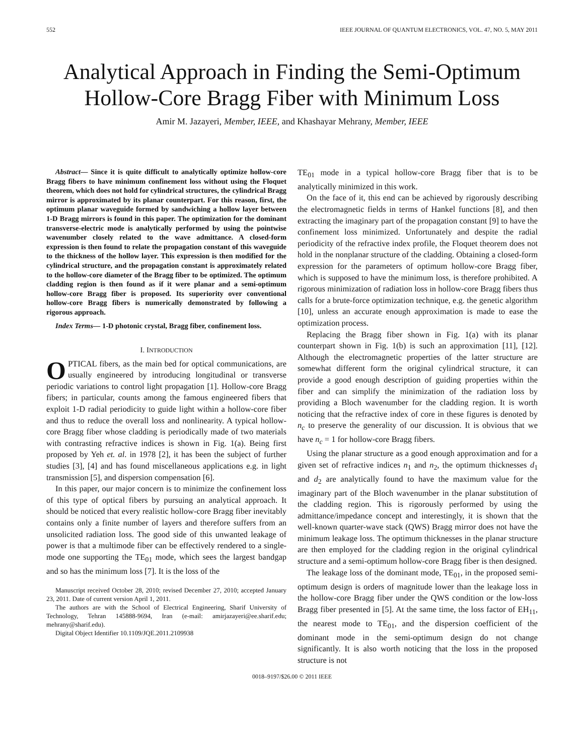552 IEEE JOURNAL OF QUANTUM ELECTRONICS, VOL. 47, NO. 5, MAY 2011
Analytical Approach in Finding the Semi-Optimum
Hollow-Core Bragg Fiber with Minimum Loss
Amir M. Jazayeri, Member, IEEE, and Khashayar Mehrany, Member, IEEE
Abstract— Since it is quite difficult to analytically optimize hollow-core Bragg fibers to have minimum confinement loss without using the Floquet theorem, which does not hold for cylindrical structures, the cylindrical Bragg mirror is approximated by its planar counterpart. For this reason, first, the optimum planar waveguide formed by sandwiching a hollow layer between 1-D Bragg mirrors is found in this paper. The optimization for the dominant transverse-electric mode is analytically performed by using the pointwise wavenumber closely related to the wave admittance. A closed-form expression is then found to relate the propagation constant of this waveguide to the thickness of the hollow layer. This expression is then modified for the cylindrical structure, and the propagation constant is approximately related to the hollow-core diameter of the Bragg fiber to be optimized. The optimum cladding region is then found as if it were planar and a semi-optimum hollow-core Bragg fiber is proposed. Its superiority over conventional hollow-core Bragg fibers is numerically demonstrated by following a rigorous approach.
Index Terms— 1-D photonic crystal, Bragg fiber, confinement loss.
I. INTRODUCTION
OPTICAL fibers, as the main bed for optical communications, are usually engineered by introducing longitudinal or transverse periodic variations to control light propagation [1]. Hollow-core Bragg fibers; in particular, counts among the famous engineered fibers that exploit 1-D radial periodicity to guide light within a hollow-core fiber and thus to reduce the overall loss and nonlinearity. A typical hollow-core Bragg fiber whose cladding is periodically made of two materials with contrasting refractive indices is shown in Fig. 1(a). Being first proposed by Yeh et. al. in 1978 [2], it has been the subject of further studies [3], [4] and has found miscellaneous applications e.g. in light transmission [5], and dispersion compensation [6].
In this paper, our major concern is to minimize the confinement loss of this type of optical fibers by pursuing an analytical approach. It should be noticed that every realistic hollow-core Bragg fiber inevitably contains only a finite number of layers and therefore suffers from an unsolicited radiation loss. The good side of this unwanted leakage of power is that a multimode fiber can be effectively rendered to a single-mode one supporting the TE<sub>01</sub> mode, which sees the largest bandgap and so has the minimum loss [7]. It is the loss of the
Manuscript received October 28, 2010; revised December 27, 2010; accepted January 23, 2011. Date of current version April 1, 2011.
The authors are with the School of Electrical Engineering, Sharif University of Technology, Tehran 145888-9694, Iran (e-mail: amirjazayeri@ee.sharif.edu; mehrany@sharif.edu).
Digital Object Identifier 10.1109/JQE.2011.2109938
TE<sub>01</sub> mode in a typical hollow-core Bragg fiber that is to be analytically minimized in this work.
On the face of it, this end can be achieved by rigorously describing the electromagnetic fields in terms of Hankel functions [8], and then extracting the imaginary part of the propagation constant [9] to have the confinement loss minimized. Unfortunately and despite the radial periodicity of the refractive index profile, the Floquet theorem does not hold in the nonplanar structure of the cladding. Obtaining a closed-form expression for the parameters of optimum hollow-core Bragg fiber, which is supposed to have the minimum loss, is therefore prohibited. A rigorous minimization of radiation loss in hollow-core Bragg fibers thus calls for a brute-force optimization technique, e.g. the genetic algorithm [10], unless an accurate enough approximation is made to ease the optimization process.
Replacing the Bragg fiber shown in Fig. 1(a) with its planar counterpart shown in Fig. 1(b) is such an approximation [11], [12]. Although the electromagnetic properties of the latter structure are somewhat different form the original cylindrical structure, it can provide a good enough description of guiding properties within the fiber and can simplify the minimization of the radiation loss by providing a Bloch wavenumber for the cladding region. It is worth noticing that the refractive index of core in these figures is denoted by n<sub>c</sub> to preserve the generality of our discussion. It is obvious that we have n<sub>c</sub> = 1 for hollow-core Bragg fibers.
Using the planar structure as a good enough approximation and for a given set of refractive indices n<sub>1</sub> and n<sub>2</sub>, the optimum thicknesses d<sub>1</sub> and d<sub>2</sub> are analytically found to have the maximum value for the imaginary part of the Bloch wavenumber in the planar substitution of the cladding region. This is rigorously performed by using the admittance/impedance concept and interestingly, it is shown that the well-known quarter-wave stack (QWS) Bragg mirror does not have the minimum leakage loss. The optimum thicknesses in the planar structure are then employed for the cladding region in the original cylindrical structure and a semi-optimum hollow-core Bragg fiber is then designed.
The leakage loss of the dominant mode, TE<sub>01</sub>, in the proposed semi-optimum design is orders of magnitude lower than the leakage loss in the hollow-core Bragg fiber under the QWS condition or the low-loss Bragg fiber presented in [5]. At the same time, the loss factor of EH<sub>11</sub>, the nearest mode to TE<sub>01</sub>, and the dispersion coefficient of the dominant mode in the semi-optimum design do not change significantly. It is also worth noticing that the loss in the proposed structure is not
0018–9197/$26.00 © 2011 IEEE